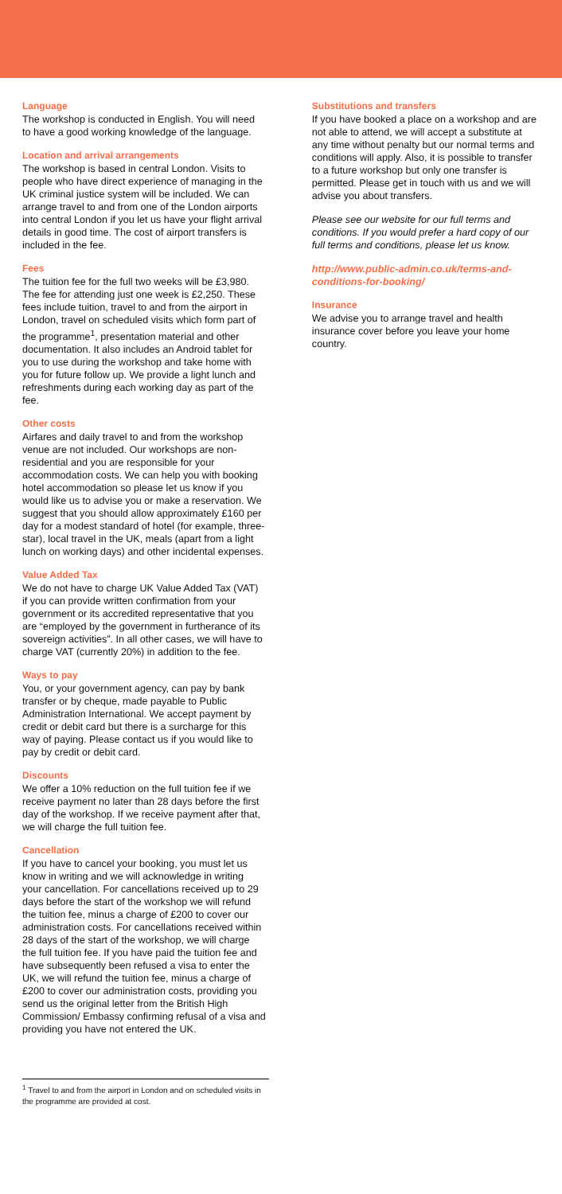Language
The workshop is conducted in English. You will need to have a good working knowledge of the language.
Location and arrival arrangements
The workshop is based in central London. Visits to people who have direct experience of managing in the UK criminal justice system will be included. We can arrange travel to and from one of the London airports into central London if you let us have your flight arrival details in good time. The cost of airport transfers is included in the fee.
Fees
The tuition fee for the full two weeks will be £3,980. The fee for attending just one week is £2,250. These fees include tuition, travel to and from the airport in London, travel on scheduled visits which form part of the programme<sup>1</sup>, presentation material and other documentation. It also includes an Android tablet for you to use during the workshop and take home with you for future follow up. We provide a light lunch and refreshments during each working day as part of the fee.
Other costs
Airfares and daily travel to and from the workshop venue are not included. Our workshops are non-residential and you are responsible for your accommodation costs. We can help you with booking hotel accommodation so please let us know if you would like us to advise you or make a reservation. We suggest that you should allow approximately £160 per day for a modest standard of hotel (for example, three-star), local travel in the UK, meals (apart from a light lunch on working days) and other incidental expenses.
Value Added Tax
We do not have to charge UK Value Added Tax (VAT) if you can provide written confirmation from your government or its accredited representative that you are “employed by the government in furtherance of its sovereign activities”. In all other cases, we will have to charge VAT (currently 20%) in addition to the fee.
Ways to pay
You, or your government agency, can pay by bank transfer or by cheque, made payable to Public Administration International. We accept payment by credit or debit card but there is a surcharge for this way of paying. Please contact us if you would like to pay by credit or debit card.
Discounts
We offer a 10% reduction on the full tuition fee if we receive payment no later than 28 days before the first day of the workshop. If we receive payment after that, we will charge the full tuition fee.
Cancellation
If you have to cancel your booking, you must let us know in writing and we will acknowledge in writing your cancellation. For cancellations received up to 29 days before the start of the workshop we will refund the tuition fee, minus a charge of £200 to cover our administration costs. For cancellations received within 28 days of the start of the workshop, we will charge the full tuition fee. If you have paid the tuition fee and have subsequently been refused a visa to enter the UK, we will refund the tuition fee, minus a charge of £200 to cover our administration costs, providing you send us the original letter from the British High Commission/ Embassy confirming refusal of a visa and providing you have not entered the UK.
Substitutions and transfers
If you have booked a place on a workshop and are not able to attend, we will accept a substitute at any time without penalty but our normal terms and conditions will apply. Also, it is possible to transfer to a future workshop but only one transfer is permitted. Please get in touch with us and we will advise you about transfers.
Please see our website for our full terms and conditions. If you would prefer a hard copy of our full terms and conditions, please let us know.
http://www.public-admin.co.uk/terms-and-conditions-for-booking/
Insurance
We advise you to arrange travel and health insurance cover before you leave your home country.
<sup>1</sup> Travel to and from the airport in London and on scheduled visits in the programme are provided at cost.